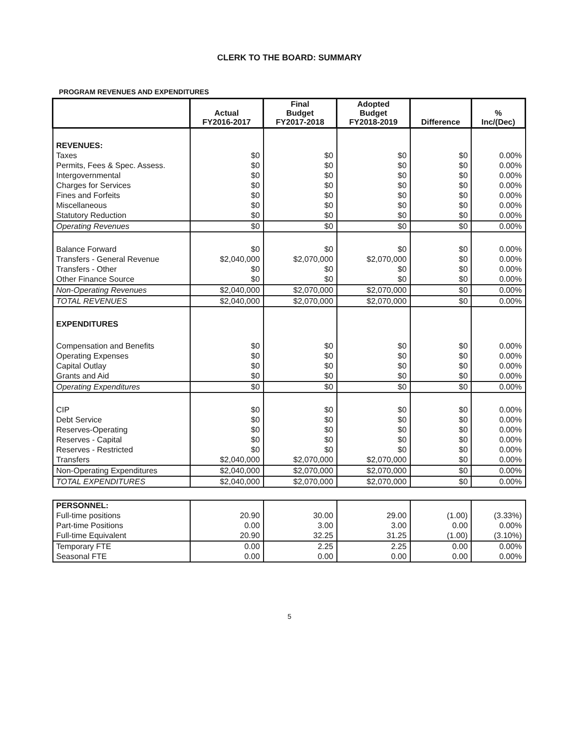CLERK TO THE BOARD: SUMMARY
PROGRAM REVENUES AND EXPENDITURES
| | Actual FY2016-2017 | Final Budget FY2017-2018 | Adopted Budget FY2018-2019 | Difference | % Inc/(Dec) |
| --- | --- | --- | --- | --- | --- |
| REVENUES: | | | | | |
| Taxes | $0 | $0 | $0 | $0 | 0.00% |
| Permits, Fees & Spec. Assess. | $0 | $0 | $0 | $0 | 0.00% |
| Intergovernmental | $0 | $0 | $0 | $0 | 0.00% |
| Charges for Services | $0 | $0 | $0 | $0 | 0.00% |
| Fines and Forfeits | $0 | $0 | $0 | $0 | 0.00% |
| Miscellaneous | $0 | $0 | $0 | $0 | 0.00% |
| Statutory Reduction | $0 | $0 | $0 | $0 | 0.00% |
| Operating Revenues | $0 | $0 | $0 | $0 | 0.00% |
| Balance Forward | $0 | $0 | $0 | $0 | 0.00% |
| Transfers - General Revenue | $2,040,000 | $2,070,000 | $2,070,000 | $0 | 0.00% |
| Transfers - Other | $0 | $0 | $0 | $0 | 0.00% |
| Other Finance Source | $0 | $0 | $0 | $0 | 0.00% |
| Non-Operating Revenues | $2,040,000 | $2,070,000 | $2,070,000 | $0 | 0.00% |
| TOTAL REVENUES | $2,040,000 | $2,070,000 | $2,070,000 | $0 | 0.00% |
| EXPENDITURES | | | | | |
| Compensation and Benefits | $0 | $0 | $0 | $0 | 0.00% |
| Operating Expenses | $0 | $0 | $0 | $0 | 0.00% |
| Capital Outlay | $0 | $0 | $0 | $0 | 0.00% |
| Grants and Aid | $0 | $0 | $0 | $0 | 0.00% |
| Operating Expenditures | $0 | $0 | $0 | $0 | 0.00% |
| CIP | $0 | $0 | $0 | $0 | 0.00% |
| Debt Service | $0 | $0 | $0 | $0 | 0.00% |
| Reserves-Operating | $0 | $0 | $0 | $0 | 0.00% |
| Reserves - Capital | $0 | $0 | $0 | $0 | 0.00% |
| Reserves - Restricted | $0 | $0 | $0 | $0 | 0.00% |
| Transfers | $2,040,000 | $2,070,000 | $2,070,000 | $0 | 0.00% |
| Non-Operating Expenditures | $2,040,000 | $2,070,000 | $2,070,000 | $0 | 0.00% |
| TOTAL EXPENDITURES | $2,040,000 | $2,070,000 | $2,070,000 | $0 | 0.00% |
| PERSONNEL: | | | | | |
| Full-time positions | 20.90 | 30.00 | 29.00 | (1.00) | (3.33%) |
| Part-time Positions | 0.00 | 3.00 | 3.00 | 0.00 | 0.00% |
| Full-time Equivalent | 20.90 | 32.25 | 31.25 | (1.00) | (3.10%) |
| Temporary FTE | 0.00 | 2.25 | 2.25 | 0.00 | 0.00% |
| Seasonal FTE | 0.00 | 0.00 | 0.00 | 0.00 | 0.00% |
5